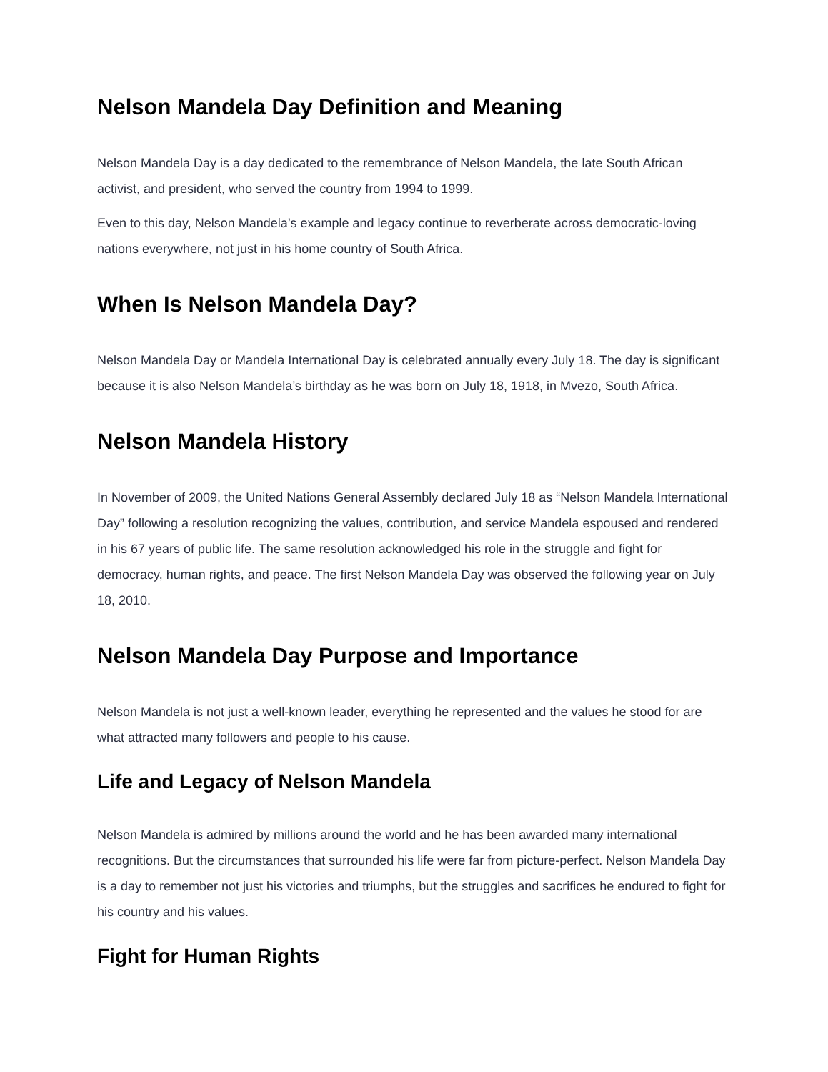Nelson Mandela Day Definition and Meaning
Nelson Mandela Day is a day dedicated to the remembrance of Nelson Mandela, the late South African activist, and president, who served the country from 1994 to 1999.
Even to this day, Nelson Mandela’s example and legacy continue to reverberate across democratic-loving nations everywhere, not just in his home country of South Africa.
When Is Nelson Mandela Day?
Nelson Mandela Day or Mandela International Day is celebrated annually every July 18. The day is significant because it is also Nelson Mandela’s birthday as he was born on July 18, 1918, in Mvezo, South Africa.
Nelson Mandela History
In November of 2009, the United Nations General Assembly declared July 18 as “Nelson Mandela International Day” following a resolution recognizing the values, contribution, and service Mandela espoused and rendered in his 67 years of public life. The same resolution acknowledged his role in the struggle and fight for democracy, human rights, and peace. The first Nelson Mandela Day was observed the following year on July 18, 2010.
Nelson Mandela Day Purpose and Importance
Nelson Mandela is not just a well-known leader, everything he represented and the values he stood for are what attracted many followers and people to his cause.
Life and Legacy of Nelson Mandela
Nelson Mandela is admired by millions around the world and he has been awarded many international recognitions. But the circumstances that surrounded his life were far from picture-perfect. Nelson Mandela Day is a day to remember not just his victories and triumphs, but the struggles and sacrifices he endured to fight for his country and his values.
Fight for Human Rights